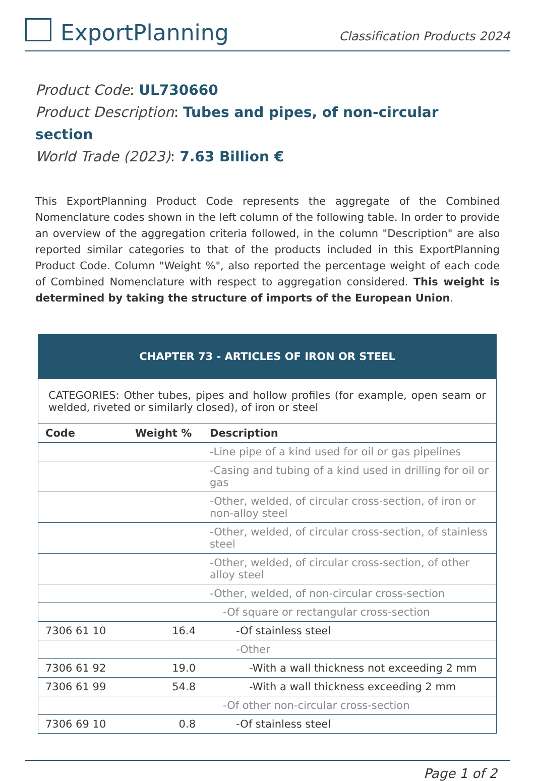ExportPlanning
Classification Products 2024
Product Code: UL730660
Product Description: Tubes and pipes, of non-circular section
World Trade (2023): 7.63 Billion €
This ExportPlanning Product Code represents the aggregate of the Combined Nomenclature codes shown in the left column of the following table. In order to provide an overview of the aggregation criteria followed, in the column "Description" are also reported similar categories to that of the products included in this ExportPlanning Product Code. Column "Weight %", also reported the percentage weight of each code of Combined Nomenclature with respect to aggregation considered. This weight is determined by taking the structure of imports of the European Union.
| CHAPTER 73 - ARTICLES OF IRON OR STEEL | | |
| --- | --- | --- |
| CATEGORIES: Other tubes, pipes and hollow profiles (for example, open seam or welded, riveted or similarly closed), of iron or steel | | |
| Code | Weight % | Description |
| | | -Line pipe of a kind used for oil or gas pipelines |
| | | -Casing and tubing of a kind used in drilling for oil or gas |
| | | -Other, welded, of circular cross-section, of iron or non-alloy steel |
| | | -Other, welded, of circular cross-section, of stainless steel |
| | | -Other, welded, of circular cross-section, of other alloy steel |
| | | -Other, welded, of non-circular cross-section |
| | | -Of square or rectangular cross-section |
| 7306 61 10 | 16.4 | -Of stainless steel |
| | | -Other |
| 7306 61 92 | 19.0 | -With a wall thickness not exceeding 2 mm |
| 7306 61 99 | 54.8 | -With a wall thickness exceeding 2 mm |
| | | -Of other non-circular cross-section |
| 7306 69 10 | 0.8 | -Of stainless steel |
Page 1 of 2